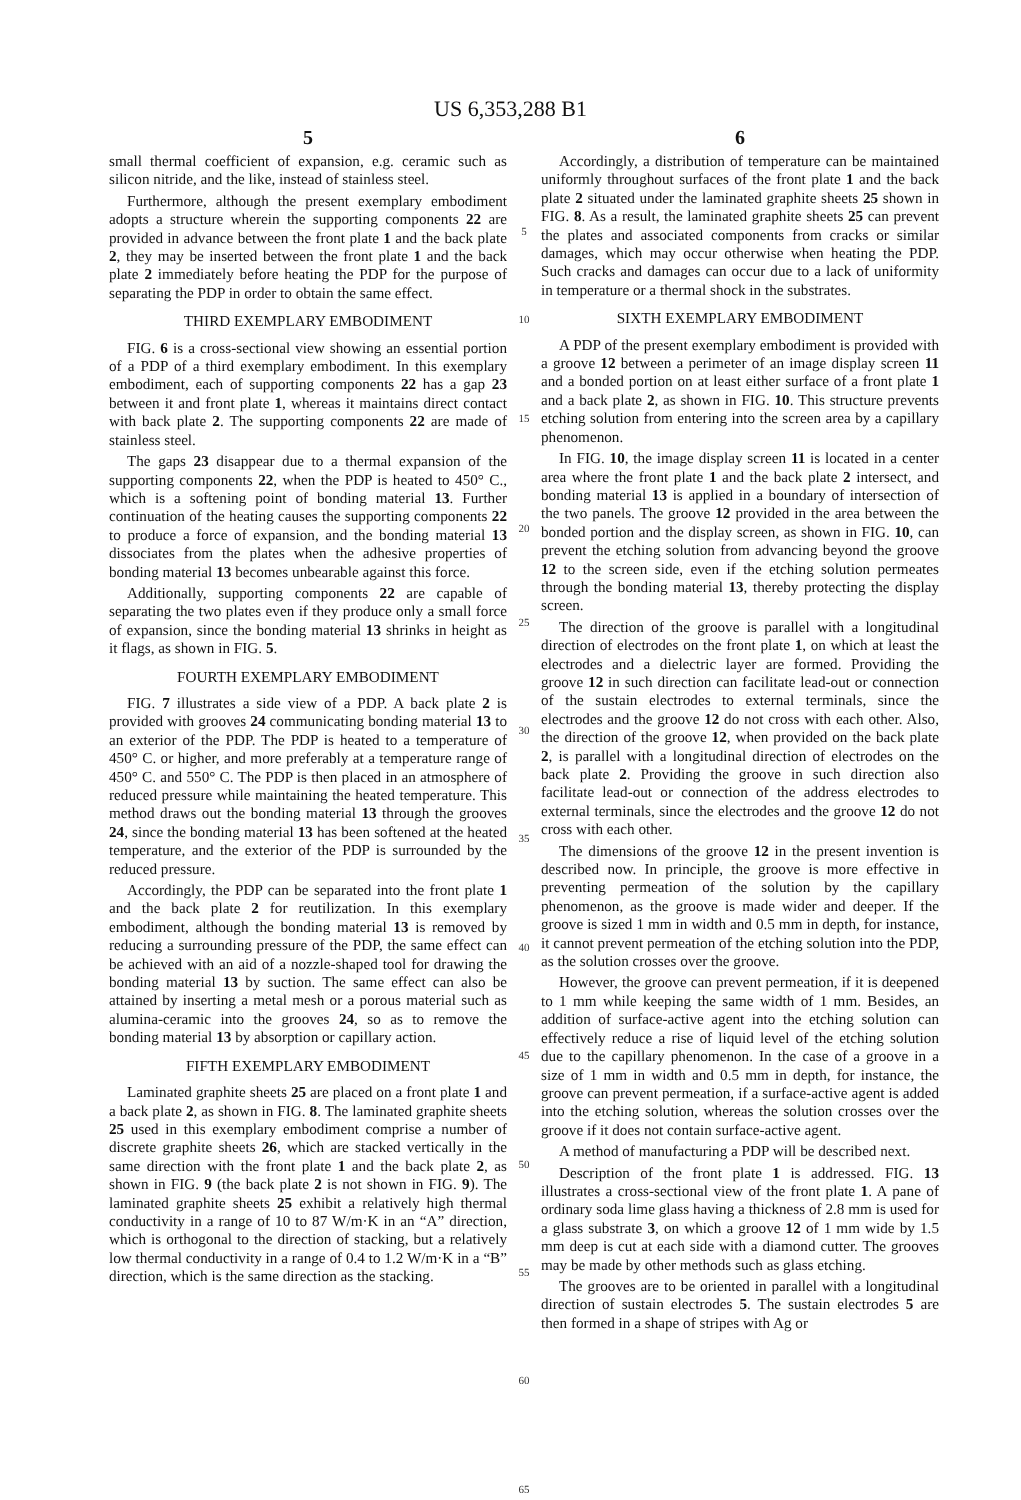US 6,353,288 B1
5 6
small thermal coefficient of expansion, e.g. ceramic such as silicon nitride, and the like, instead of stainless steel.
Furthermore, although the present exemplary embodiment adopts a structure wherein the supporting components 22 are provided in advance between the front plate 1 and the back plate 2, they may be inserted between the front plate 1 and the back plate 2 immediately before heating the PDP for the purpose of separating the PDP in order to obtain the same effect.
THIRD EXEMPLARY EMBODIMENT
FIG. 6 is a cross-sectional view showing an essential portion of a PDP of a third exemplary embodiment. In this exemplary embodiment, each of supporting components 22 has a gap 23 between it and front plate 1, whereas it maintains direct contact with back plate 2. The supporting components 22 are made of stainless steel.
The gaps 23 disappear due to a thermal expansion of the supporting components 22, when the PDP is heated to 450° C., which is a softening point of bonding material 13. Further continuation of the heating causes the supporting components 22 to produce a force of expansion, and the bonding material 13 dissociates from the plates when the adhesive properties of bonding material 13 becomes unbearable against this force.
Additionally, supporting components 22 are capable of separating the two plates even if they produce only a small force of expansion, since the bonding material 13 shrinks in height as it flags, as shown in FIG. 5.
FOURTH EXEMPLARY EMBODIMENT
FIG. 7 illustrates a side view of a PDP. A back plate 2 is provided with grooves 24 communicating bonding material 13 to an exterior of the PDP. The PDP is heated to a temperature of 450° C. or higher, and more preferably at a temperature range of 450° C. and 550° C. The PDP is then placed in an atmosphere of reduced pressure while maintaining the heated temperature. This method draws out the bonding material 13 through the grooves 24, since the bonding material 13 has been softened at the heated temperature, and the exterior of the PDP is surrounded by the reduced pressure.
Accordingly, the PDP can be separated into the front plate 1 and the back plate 2 for reutilization. In this exemplary embodiment, although the bonding material 13 is removed by reducing a surrounding pressure of the PDP, the same effect can be achieved with an aid of a nozzle-shaped tool for drawing the bonding material 13 by suction. The same effect can also be attained by inserting a metal mesh or a porous material such as alumina-ceramic into the grooves 24, so as to remove the bonding material 13 by absorption or capillary action.
FIFTH EXEMPLARY EMBODIMENT
Laminated graphite sheets 25 are placed on a front plate 1 and a back plate 2, as shown in FIG. 8. The laminated graphite sheets 25 used in this exemplary embodiment comprise a number of discrete graphite sheets 26, which are stacked vertically in the same direction with the front plate 1 and the back plate 2, as shown in FIG. 9 (the back plate 2 is not shown in FIG. 9). The laminated graphite sheets 25 exhibit a relatively high thermal conductivity in a range of 10 to 87 W/m·K in an “A” direction, which is orthogonal to the direction of stacking, but a relatively low thermal conductivity in a range of 0.4 to 1.2 W/m·K in a “B” direction, which is the same direction as the stacking.
5
10
15
20
25
30
35
40
45
50
55
60
65
Accordingly, a distribution of temperature can be maintained uniformly throughout surfaces of the front plate 1 and the back plate 2 situated under the laminated graphite sheets 25 shown in FIG. 8. As a result, the laminated graphite sheets 25 can prevent the plates and associated components from cracks or similar damages, which may occur otherwise when heating the PDP. Such cracks and damages can occur due to a lack of uniformity in temperature or a thermal shock in the substrates.
SIXTH EXEMPLARY EMBODIMENT
A PDP of the present exemplary embodiment is provided with a groove 12 between a perimeter of an image display screen 11 and a bonded portion on at least either surface of a front plate 1 and a back plate 2, as shown in FIG. 10. This structure prevents etching solution from entering into the screen area by a capillary phenomenon.
In FIG. 10, the image display screen 11 is located in a center area where the front plate 1 and the back plate 2 intersect, and bonding material 13 is applied in a boundary of intersection of the two panels. The groove 12 provided in the area between the bonded portion and the display screen, as shown in FIG. 10, can prevent the etching solution from advancing beyond the groove 12 to the screen side, even if the etching solution permeates through the bonding material 13, thereby protecting the display screen.
The direction of the groove is parallel with a longitudinal direction of electrodes on the front plate 1, on which at least the electrodes and a dielectric layer are formed. Providing the groove 12 in such direction can facilitate lead-out or connection of the sustain electrodes to external terminals, since the electrodes and the groove 12 do not cross with each other. Also, the direction of the groove 12, when provided on the back plate 2, is parallel with a longitudinal direction of electrodes on the back plate 2. Providing the groove in such direction also facilitate lead-out or connection of the address electrodes to external terminals, since the electrodes and the groove 12 do not cross with each other.
The dimensions of the groove 12 in the present invention is described now. In principle, the groove is more effective in preventing permeation of the solution by the capillary phenomenon, as the groove is made wider and deeper. If the groove is sized 1 mm in width and 0.5 mm in depth, for instance, it cannot prevent permeation of the etching solution into the PDP, as the solution crosses over the groove.
However, the groove can prevent permeation, if it is deepened to 1 mm while keeping the same width of 1 mm. Besides, an addition of surface-active agent into the etching solution can effectively reduce a rise of liquid level of the etching solution due to the capillary phenomenon. In the case of a groove in a size of 1 mm in width and 0.5 mm in depth, for instance, the groove can prevent permeation, if a surface-active agent is added into the etching solution, whereas the solution crosses over the groove if it does not contain surface-active agent.
A method of manufacturing a PDP will be described next.
Description of the front plate 1 is addressed. FIG. 13 illustrates a cross-sectional view of the front plate 1. A pane of ordinary soda lime glass having a thickness of 2.8 mm is used for a glass substrate 3, on which a groove 12 of 1 mm wide by 1.5 mm deep is cut at each side with a diamond cutter. The grooves may be made by other methods such as glass etching.
The grooves are to be oriented in parallel with a longitudinal direction of sustain electrodes 5. The sustain electrodes 5 are then formed in a shape of stripes with Ag or